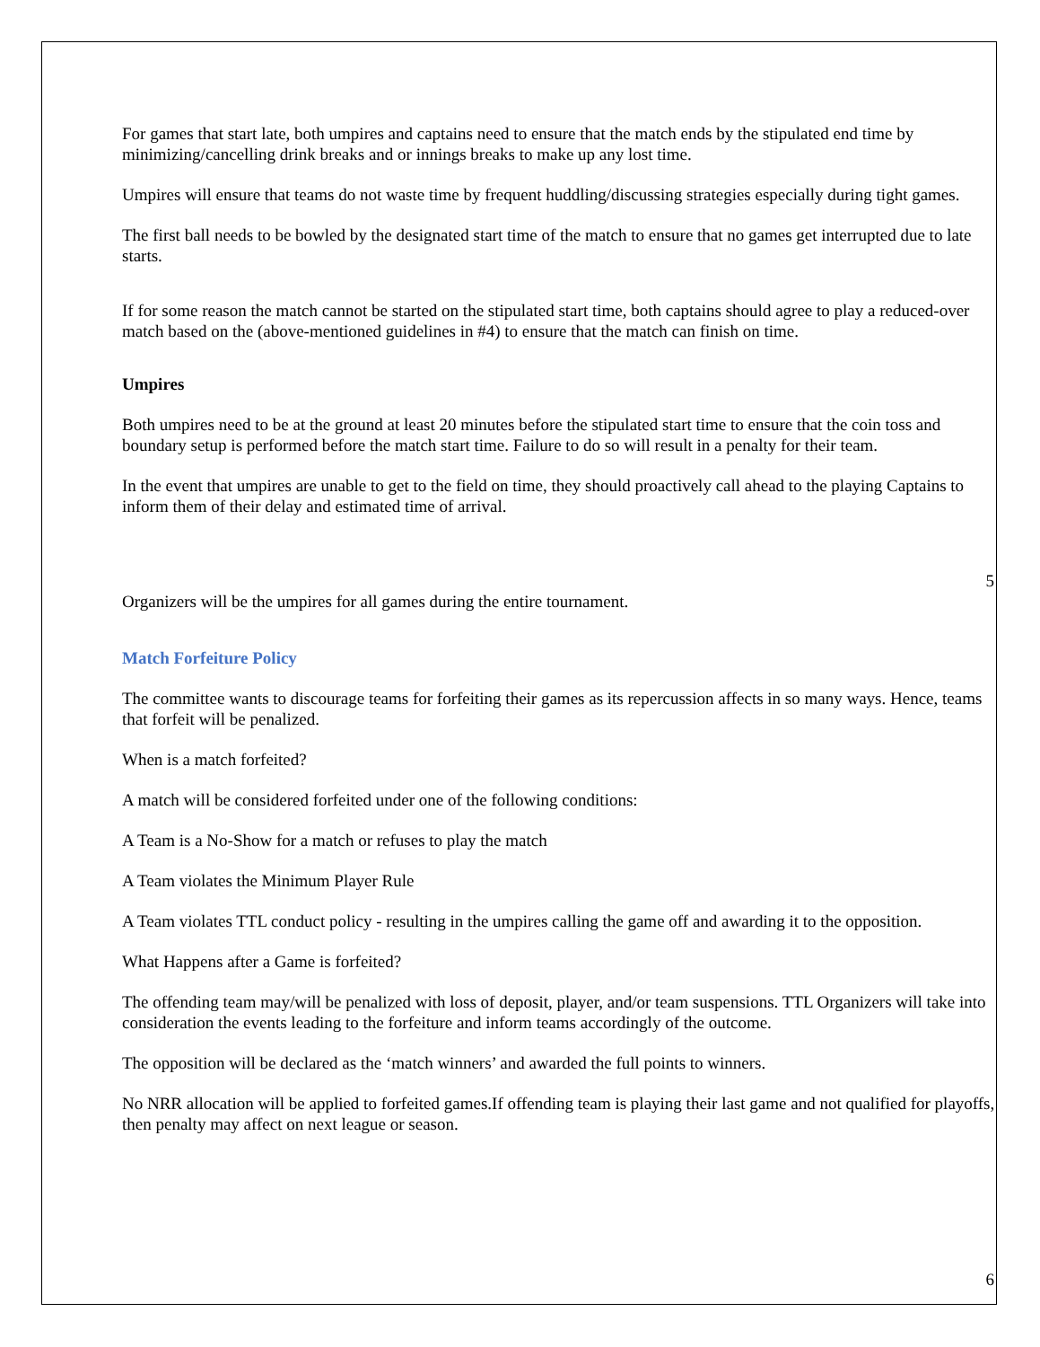For games that start late, both umpires and captains need to ensure that the match ends by the stipulated end time by minimizing/cancelling drink breaks and or innings breaks to make up any lost time.
Umpires will ensure that teams do not waste time by frequent huddling/discussing strategies especially during tight games.
The first ball needs to be bowled by the designated start time of the match to ensure that no games get interrupted due to late starts.
If for some reason the match cannot be started on the stipulated start time, both captains should agree to play a reduced-over match based on the (above-mentioned guidelines in #4) to ensure that the match can finish on time.
Umpires
Both umpires need to be at the ground at least 20 minutes before the stipulated start time to ensure that the coin toss and boundary setup is performed before the match start time. Failure to do so will result in a penalty for their team.
In the event that umpires are unable to get to the field on time, they should proactively call ahead to the playing Captains to inform them of their delay and estimated time of arrival.
5
Organizers will be the umpires for all games during the entire tournament.
Match Forfeiture Policy
The committee wants to discourage teams for forfeiting their games as its repercussion affects in so many ways. Hence, teams that forfeit will be penalized.
When is a match forfeited?
A match will be considered forfeited under one of the following conditions:
A Team is a No-Show for a match or refuses to play the match
A Team violates the Minimum Player Rule
A Team violates TTL conduct policy - resulting in the umpires calling the game off and awarding it to the opposition.
What Happens after a Game is forfeited?
The offending team may/will be penalized with loss of deposit, player, and/or team suspensions. TTL Organizers will take into consideration the events leading to the forfeiture and inform teams accordingly of the outcome.
The opposition will be declared as the ‘match winners’ and awarded the full points to winners.
No NRR allocation will be applied to forfeited games.If offending team is playing their last game and not qualified for playoffs, then penalty may affect on next league or season.
6